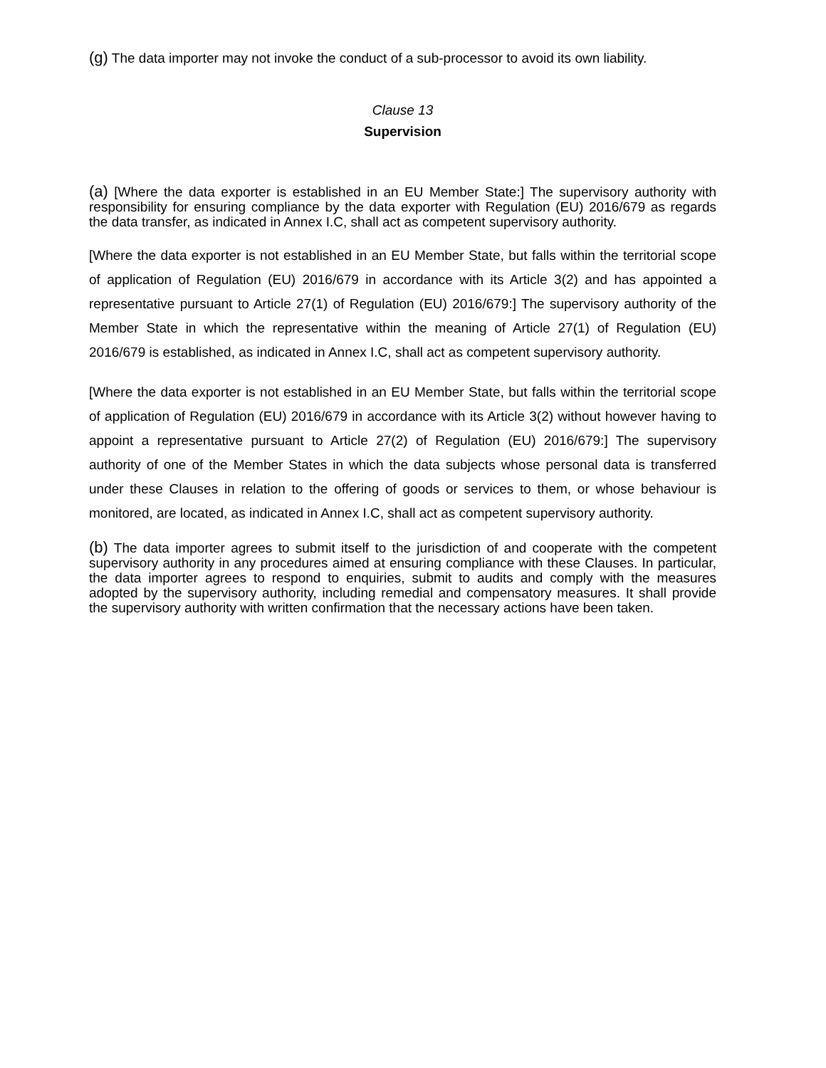(g) The data importer may not invoke the conduct of a sub-processor to avoid its own liability.
Clause 13
Supervision
(a) [Where the data exporter is established in an EU Member State:] The supervisory authority with responsibility for ensuring compliance by the data exporter with Regulation (EU) 2016/679 as regards the data transfer, as indicated in Annex I.C, shall act as competent supervisory authority.
[Where the data exporter is not established in an EU Member State, but falls within the territorial scope of application of Regulation (EU) 2016/679 in accordance with its Article 3(2) and has appointed a representative pursuant to Article 27(1) of Regulation (EU) 2016/679:] The supervisory authority of the Member State in which the representative within the meaning of Article 27(1) of Regulation (EU) 2016/679 is established, as indicated in Annex I.C, shall act as competent supervisory authority.
[Where the data exporter is not established in an EU Member State, but falls within the territorial scope of application of Regulation (EU) 2016/679 in accordance with its Article 3(2) without however having to appoint a representative pursuant to Article 27(2) of Regulation (EU) 2016/679:] The supervisory authority of one of the Member States in which the data subjects whose personal data is transferred under these Clauses in relation to the offering of goods or services to them, or whose behaviour is monitored, are located, as indicated in Annex I.C, shall act as competent supervisory authority.
(b) The data importer agrees to submit itself to the jurisdiction of and cooperate with the competent supervisory authority in any procedures aimed at ensuring compliance with these Clauses. In particular, the data importer agrees to respond to enquiries, submit to audits and comply with the measures adopted by the supervisory authority, including remedial and compensatory measures. It shall provide the supervisory authority with written confirmation that the necessary actions have been taken.